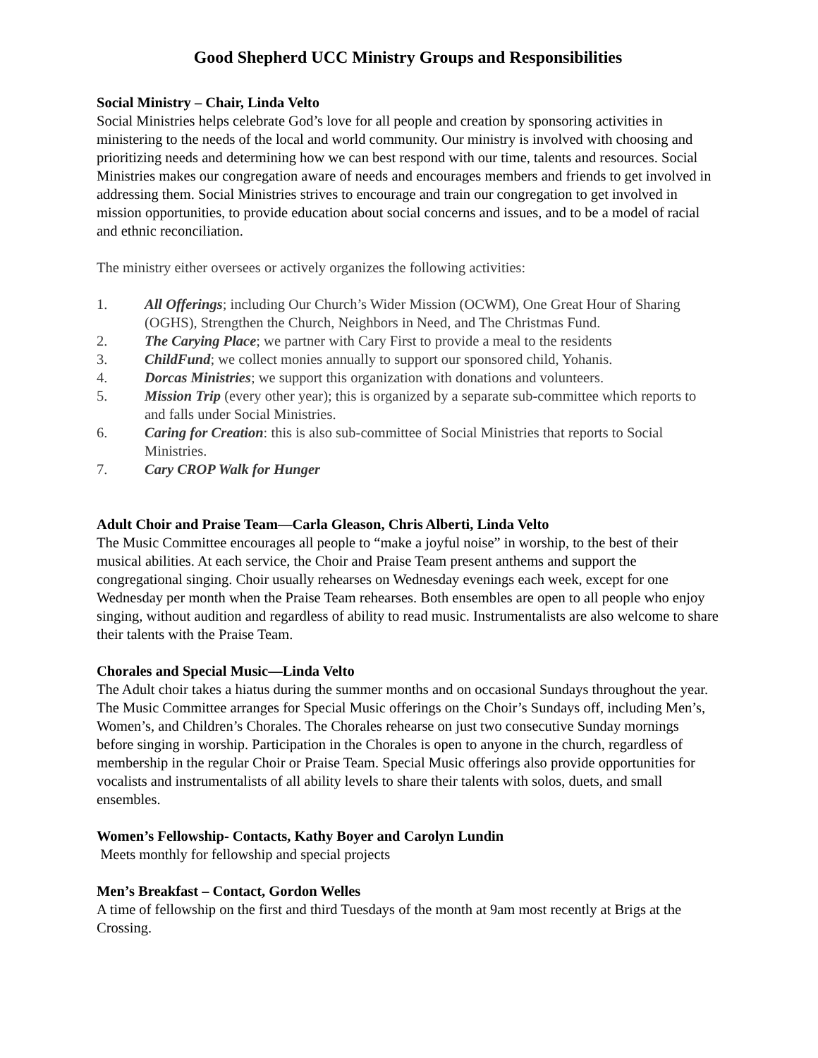Good Shepherd UCC Ministry Groups and Responsibilities
Social Ministry – Chair, Linda Velto
Social Ministries helps celebrate God’s love for all people and creation by sponsoring activities in ministering to the needs of the local and world community. Our ministry is involved with choosing and prioritizing needs and determining how we can best respond with our time, talents and resources. Social Ministries makes our congregation aware of needs and encourages members and friends to get involved in addressing them. Social Ministries strives to encourage and train our congregation to get involved in mission opportunities, to provide education about social concerns and issues, and to be a model of racial and ethnic reconciliation.
The ministry either oversees or actively organizes the following activities:
1. All Offerings; including Our Church’s Wider Mission (OCWM), One Great Hour of Sharing (OGHS), Strengthen the Church, Neighbors in Need, and The Christmas Fund.
2. The Carying Place; we partner with Cary First to provide a meal to the residents
3. ChildFund; we collect monies annually to support our sponsored child, Yohanis.
4. Dorcas Ministries; we support this organization with donations and volunteers.
5. Mission Trip (every other year); this is organized by a separate sub-committee which reports to and falls under Social Ministries.
6. Caring for Creation: this is also sub-committee of Social Ministries that reports to Social Ministries.
7. Cary CROP Walk for Hunger
Adult Choir and Praise Team—Carla Gleason, Chris Alberti, Linda Velto
The Music Committee encourages all people to “make a joyful noise” in worship, to the best of their musical abilities. At each service, the Choir and Praise Team present anthems and support the congregational singing. Choir usually rehearses on Wednesday evenings each week, except for one Wednesday per month when the Praise Team rehearses. Both ensembles are open to all people who enjoy singing, without audition and regardless of ability to read music. Instrumentalists are also welcome to share their talents with the Praise Team.
Chorales and Special Music—Linda Velto
The Adult choir takes a hiatus during the summer months and on occasional Sundays throughout the year. The Music Committee arranges for Special Music offerings on the Choir’s Sundays off, including Men’s, Women’s, and Children’s Chorales. The Chorales rehearse on just two consecutive Sunday mornings before singing in worship. Participation in the Chorales is open to anyone in the church, regardless of membership in the regular Choir or Praise Team. Special Music offerings also provide opportunities for vocalists and instrumentalists of all ability levels to share their talents with solos, duets, and small ensembles.
Women’s Fellowship- Contacts, Kathy Boyer and Carolyn Lundin
Meets monthly for fellowship and special projects
Men’s Breakfast – Contact, Gordon Welles
A time of fellowship on the first and third Tuesdays of the month at 9am most recently at Brigs at the Crossing.